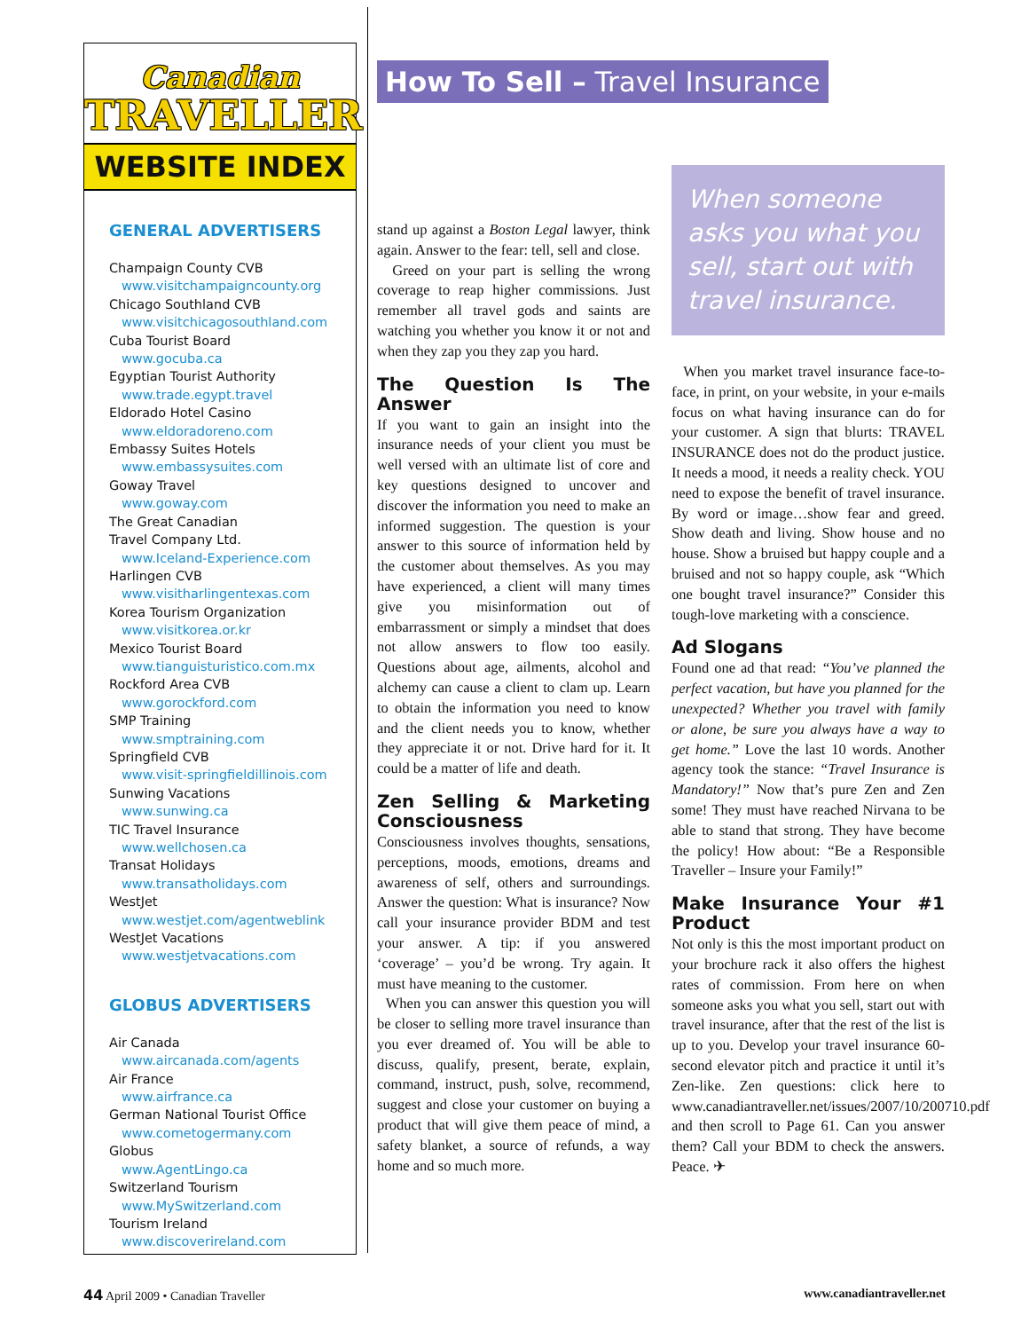Canadian
TRAVELLER
WEBSITE INDEX
GENERAL ADVERTISERS
Champaign County CVB
www.visitchampaigncounty.org
Chicago Southland CVB
www.visitchicagosouthland.com
Cuba Tourist Board
www.gocuba.ca
Egyptian Tourist Authority
www.trade.egypt.travel
Eldorado Hotel Casino
www.eldoradoreno.com
Embassy Suites Hotels
www.embassysuites.com
Goway Travel
www.goway.com
The Great Canadian
Travel Company Ltd.
www.Iceland-Experience.com
Harlingen CVB
www.visitharlingentexas.com
Korea Tourism Organization
www.visitkorea.or.kr
Mexico Tourist Board
www.tianguisturistico.com.mx
Rockford Area CVB
www.gorockford.com
SMP Training
www.smptraining.com
Springfield CVB
www.visit-springfieldillinois.com
Sunwing Vacations
www.sunwing.ca
TIC Travel Insurance
www.wellchosen.ca
Transat Holidays
www.transatholidays.com
WestJet
www.westjet.com/agentweblink
WestJet Vacations
www.westjetvacations.com
GLOBUS ADVERTISERS
Air Canada
www.aircanada.com/agents
Air France
www.airfrance.ca
German National Tourist Office
www.cometogermany.com
Globus
www.AgentLingo.ca
Switzerland Tourism
www.MySwitzerland.com
Tourism Ireland
www.discoverireland.com
How To Sell – Travel Insurance
stand up against a Boston Legal lawyer, think again. Answer to the fear: tell, sell and close.
Greed on your part is selling the wrong coverage to reap higher commissions. Just remember all travel gods and saints are watching you whether you know it or not and when they zap you they zap you hard.
The Question Is The Answer
If you want to gain an insight into the insurance needs of your client you must be well versed with an ultimate list of core and key questions designed to uncover and discover the information you need to make an informed suggestion. The question is your answer to this source of information held by the customer about themselves. As you may have experienced, a client will many times give you misinformation out of embarrassment or simply a mindset that does not allow answers to flow too easily. Questions about age, ailments, alcohol and alchemy can cause a client to clam up. Learn to obtain the information you need to know and the client needs you to know, whether they appreciate it or not. Drive hard for it. It could be a matter of life and death.
Zen Selling & Marketing Consciousness
Consciousness involves thoughts, sensations, perceptions, moods, emotions, dreams and awareness of self, others and surroundings. Answer the question: What is insurance? Now call your insurance provider BDM and test your answer. A tip: if you answered ‘coverage’ – you’d be wrong. Try again. It must have meaning to the customer.
When you can answer this question you will be closer to selling more travel insurance than you ever dreamed of. You will be able to discuss, qualify, present, berate, explain, command, instruct, push, solve, recommend, suggest and close your customer on buying a product that will give them peace of mind, a safety blanket, a source of refunds, a way home and so much more.
When someone asks you what you sell, start out with travel insurance.
When you market travel insurance face-to-face, in print, on your website, in your e-mails focus on what having insurance can do for your customer. A sign that blurts: TRAVEL INSURANCE does not do the product justice. It needs a mood, it needs a reality check. YOU need to expose the benefit of travel insurance. By word or image…show fear and greed. Show death and living. Show house and no house. Show a bruised but happy couple and a bruised and not so happy couple, ask “Which one bought travel insurance?” Consider this tough-love marketing with a conscience.
Ad Slogans
Found one ad that read: “You’ve planned the perfect vacation, but have you planned for the unexpected? Whether you travel with family or alone, be sure you always have a way to get home.” Love the last 10 words. Another agency took the stance: “Travel Insurance is Mandatory!” Now that’s pure Zen and Zen some! They must have reached Nirvana to be able to stand that strong. They have become the policy! How about: “Be a Responsible Traveller – Insure your Family!”
Make Insurance Your #1 Product
Not only is this the most important product on your brochure rack it also offers the highest rates of commission. From here on when someone asks you what you sell, start out with travel insurance, after that the rest of the list is up to you. Develop your travel insurance 60-second elevator pitch and practice it until it’s Zen-like. Zen questions: click here to www.canadiantraveller.net/issues/2007/10/200710.pdf and then scroll to Page 61. Can you answer them? Call your BDM to check the answers. Peace. ✈
44 April 2009 • Canadian Traveller
www.canadiantraveller.net